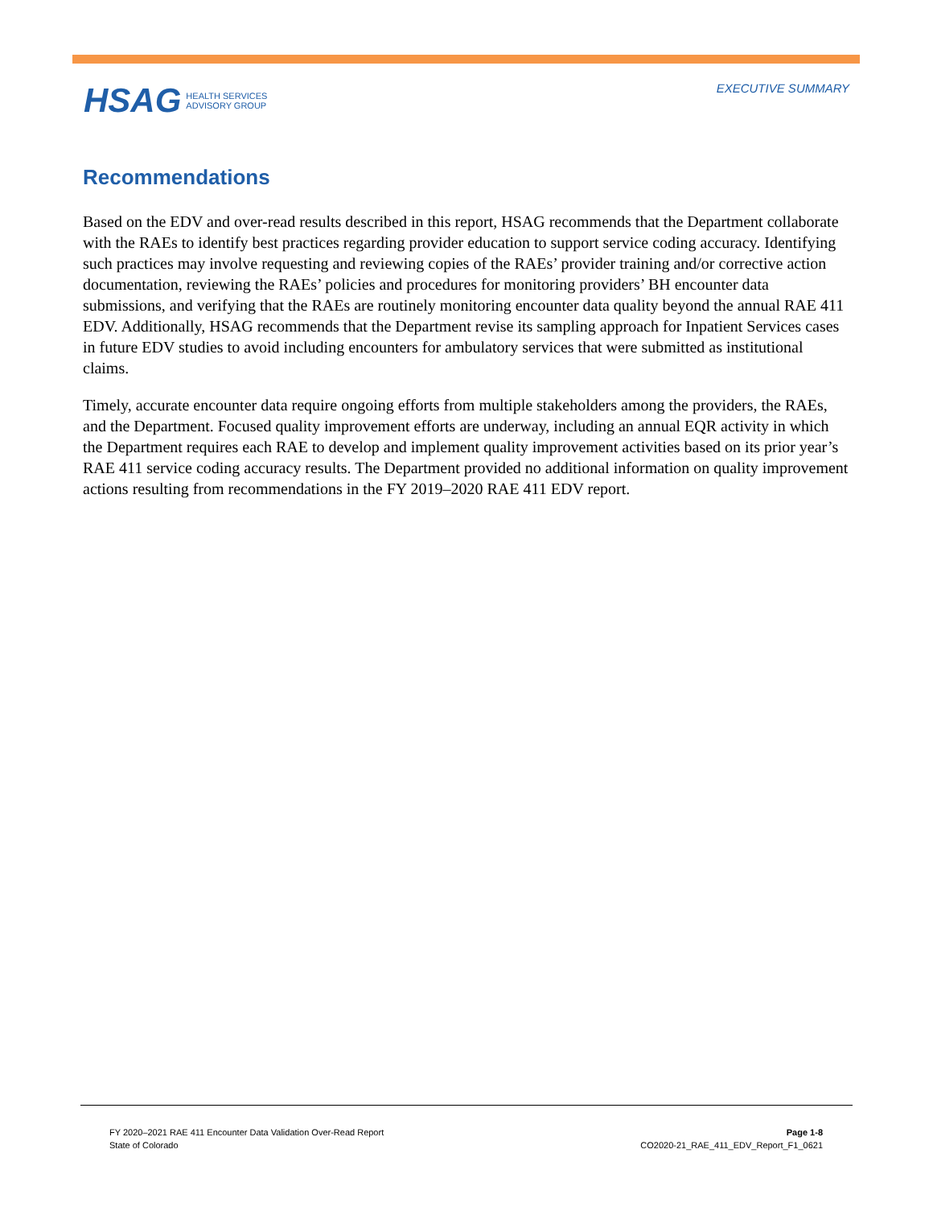HSAG HEALTH SERVICES
ADVISORY GROUP
EXECUTIVE SUMMARY
Recommendations
Based on the EDV and over-read results described in this report, HSAG recommends that the Department collaborate with the RAEs to identify best practices regarding provider education to support service coding accuracy. Identifying such practices may involve requesting and reviewing copies of the RAEs’ provider training and/or corrective action documentation, reviewing the RAEs’ policies and procedures for monitoring providers’ BH encounter data submissions, and verifying that the RAEs are routinely monitoring encounter data quality beyond the annual RAE 411 EDV. Additionally, HSAG recommends that the Department revise its sampling approach for Inpatient Services cases in future EDV studies to avoid including encounters for ambulatory services that were submitted as institutional claims.
Timely, accurate encounter data require ongoing efforts from multiple stakeholders among the providers, the RAEs, and the Department. Focused quality improvement efforts are underway, including an annual EQR activity in which the Department requires each RAE to develop and implement quality improvement activities based on its prior year’s RAE 411 service coding accuracy results. The Department provided no additional information on quality improvement actions resulting from recommendations in the FY 2019–2020 RAE 411 EDV report.
FY 2020–2021 RAE 411 Encounter Data Validation Over-Read Report
State of Colorado
Page 1-8
CO2020-21_RAE_411_EDV_Report_F1_0621